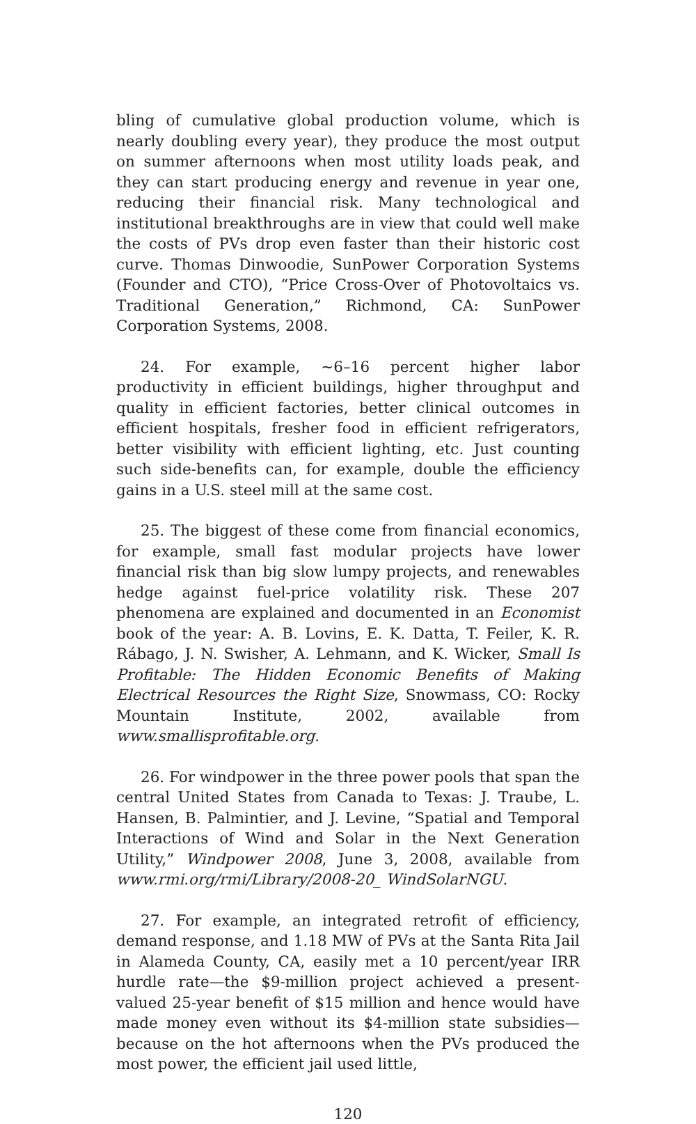bling of cumulative global production volume, which is nearly doubling every year), they produce the most output on summer afternoons when most utility loads peak, and they can start producing energy and revenue in year one, reducing their financial risk. Many technological and institutional breakthroughs are in view that could well make the costs of PVs drop even faster than their historic cost curve. Thomas Dinwoodie, SunPower Corporation Systems (Founder and CTO), “Price Cross-Over of Photovoltaics vs. Traditional Generation,” Richmond, CA: SunPower Corporation Systems, 2008.
24. For example, ~6–16 percent higher labor productivity in efficient buildings, higher throughput and quality in efficient factories, better clinical outcomes in efficient hospitals, fresher food in efficient refrigerators, better visibility with efficient lighting, etc. Just counting such side-benefits can, for example, double the efficiency gains in a U.S. steel mill at the same cost.
25. The biggest of these come from financial economics, for example, small fast modular projects have lower financial risk than big slow lumpy projects, and renewables hedge against fuel-price volatility risk. These 207 phenomena are explained and documented in an Economist book of the year: A. B. Lovins, E. K. Datta, T. Feiler, K. R. Rábago, J. N. Swisher, A. Lehmann, and K. Wicker, Small Is Profitable: The Hidden Economic Benefits of Making Electrical Resources the Right Size, Snowmass, CO: Rocky Mountain Institute, 2002, available from www.smallisprofitable.org.
26. For windpower in the three power pools that span the central United States from Canada to Texas: J. Traube, L. Hansen, B. Palmintier, and J. Levine, “Spatial and Temporal Interactions of Wind and Solar in the Next Generation Utility,” Windpower 2008, June 3, 2008, available from www.rmi.org/rmi/Library/2008-20_ WindSolarNGU.
27. For example, an integrated retrofit of efficiency, demand response, and 1.18 MW of PVs at the Santa Rita Jail in Alameda County, CA, easily met a 10 percent/year IRR hurdle rate—the $9-million project achieved a present-valued 25-year benefit of $15 million and hence would have made money even without its $4-million state subsidies—because on the hot afternoons when the PVs produced the most power, the efficient jail used little,
120